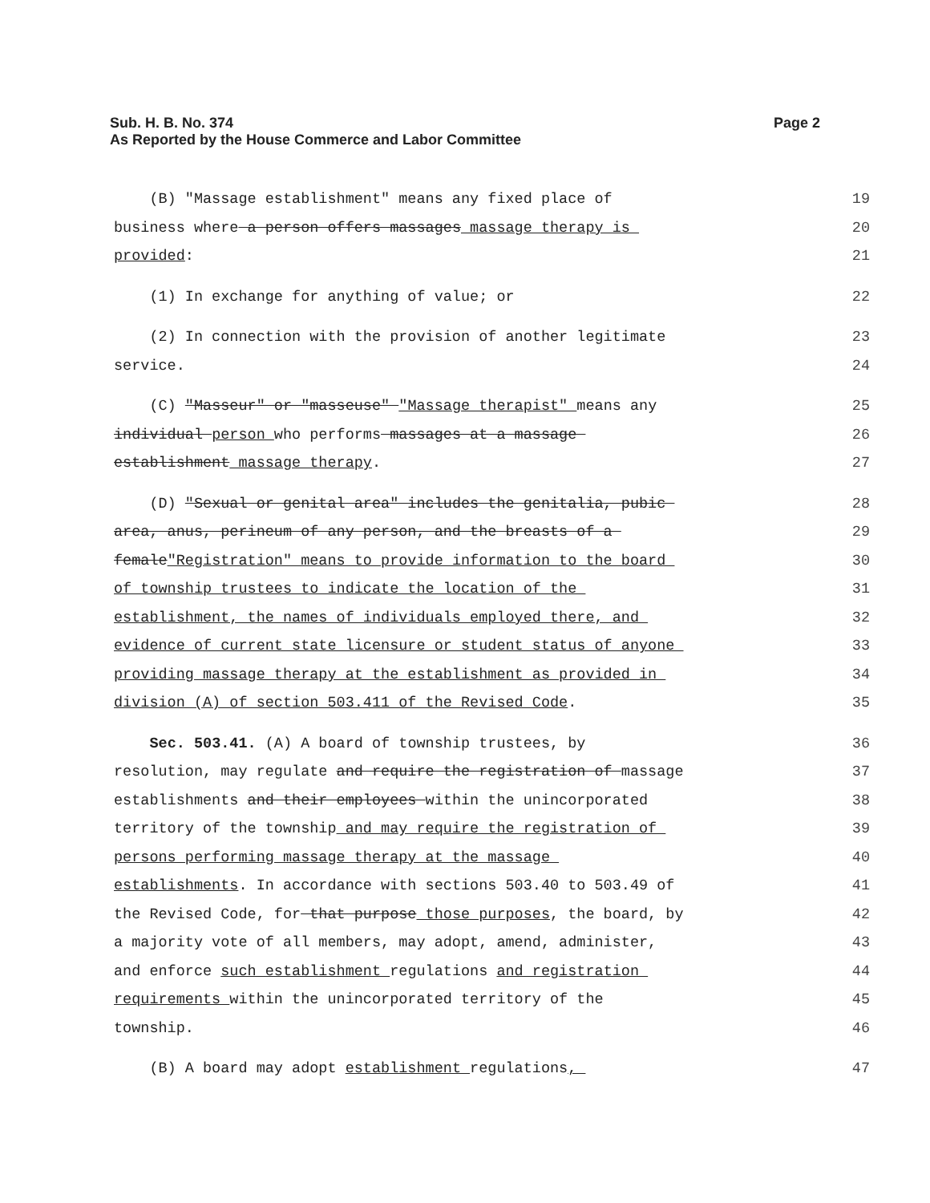Sub. H. B. No. 374 Page 2
As Reported by the House Commerce and Labor Committee
(B) "Massage establishment" means any fixed place of
19
business where a person offers massages massage therapy is
20
provided:
21
(1) In exchange for anything of value; or
22
(2) In connection with the provision of another legitimate
23
service.
24
(C) "Masseur" or "masseuse" "Massage therapist" means any
25
individual person who performs massages at a massage
26
establishment massage therapy.
27
(D) "Sexual or genital area" includes the genitalia, pubic
28
area, anus, perineum of any person, and the breasts of a
29
female"Registration" means to provide information to the board
30
of township trustees to indicate the location of the
31
establishment, the names of individuals employed there, and
32
evidence of current state licensure or student status of anyone
33
providing massage therapy at the establishment as provided in
34
division (A) of section 503.411 of the Revised Code.
35
Sec. 503.41. (A) A board of township trustees, by
36
resolution, may regulate and require the registration of massage
37
establishments and their employees within the unincorporated
38
territory of the township and may require the registration of
39
persons performing massage therapy at the massage
40
establishments. In accordance with sections 503.40 to 503.49 of
41
the Revised Code, for that purpose those purposes, the board, by
42
a majority vote of all members, may adopt, amend, administer,
43
and enforce such establishment regulations and registration
44
requirements within the unincorporated territory of the
45
township.
46
(B) A board may adopt establishment regulations,
47